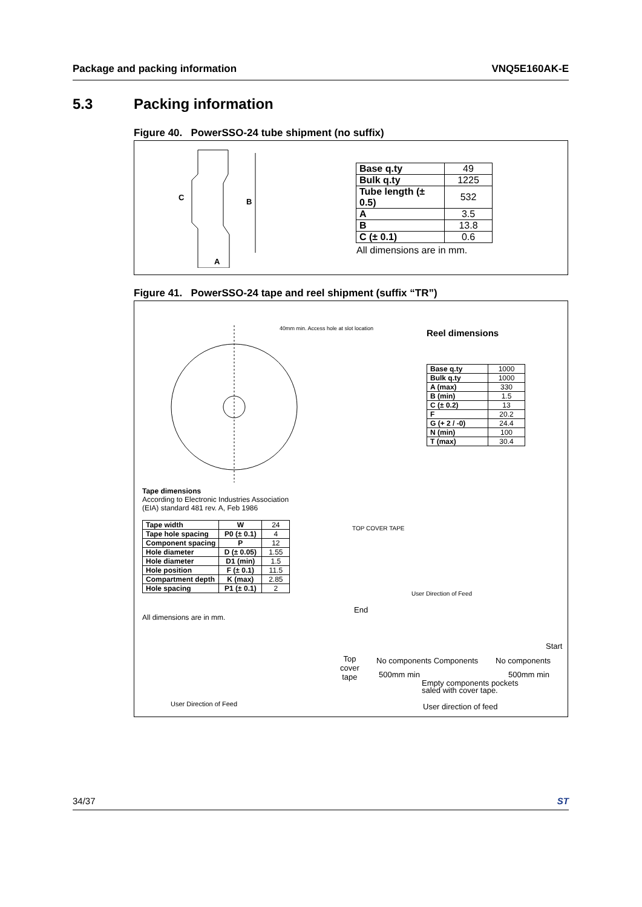Package and packing information VNQ5E160AK-E
5.3 Packing information
Figure 40. PowerSSO-24 tube shipment (no suffix)
B
C
A
| Base q.ty | 49 |
| Bulk q.ty | 1225 |
| Tube length (± 0.5) | 532 |
| A | 3.5 |
| B | 13.8 |
| C (± 0.1) | 0.6 |
All dimensions are in mm.
Figure 41. PowerSSO-24 tape and reel shipment (suffix “TR”)
40mm min. Access hole at slot location
Reel dimensions
| Base q.ty | 1000 |
| Bulk q.ty | 1000 |
| A (max) | 330 |
| B (min) | 1.5 |
| C (± 0.2) | 13 |
| F | 20.2 |
| G (+ 2 / -0) | 24.4 |
| N (min) | 100 |
| T (max) | 30.4 |
Tape dimensions
According to Electronic Industries Association
(EIA) standard 481 rev. A, Feb 1986
| Tape width | W | 24 |
| Tape hole spacing | P0 (± 0.1) | 4 |
| Component spacing | P | 12 |
| Hole diameter | D (± 0.05) | 1.55 |
| Hole diameter | D1 (min) | 1.5 |
| Hole position | F (± 0.1) | 11.5 |
| Compartment depth | K (max) | 2.85 |
| Hole spacing | P1 (± 0.1) | 2 |
All dimensions are in mm.
User Direction of Feed
TOP COVER TAPE
User Direction of Feed
End
Start
Top
cover
tape
No components Components No components
500mm min 500mm min
Empty components pockets
saled with cover tape.
User direction of feed
34/37 ST